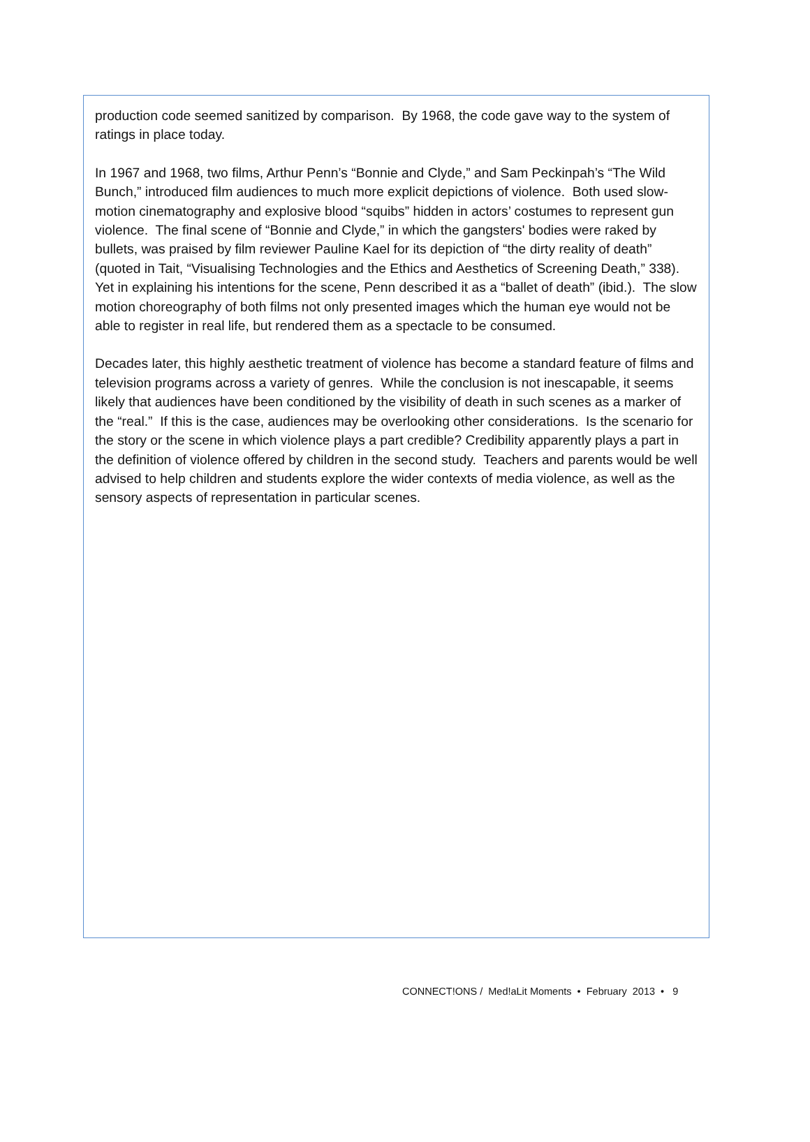production code seemed sanitized by comparison. By 1968, the code gave way to the system of ratings in place today.
In 1967 and 1968, two films, Arthur Penn’s “Bonnie and Clyde,” and Sam Peckinpah’s “The Wild Bunch,” introduced film audiences to much more explicit depictions of violence. Both used slow-motion cinematography and explosive blood “squibs” hidden in actors’ costumes to represent gun violence. The final scene of “Bonnie and Clyde,” in which the gangsters' bodies were raked by bullets, was praised by film reviewer Pauline Kael for its depiction of “the dirty reality of death” (quoted in Tait, “Visualising Technologies and the Ethics and Aesthetics of Screening Death,” 338). Yet in explaining his intentions for the scene, Penn described it as a “ballet of death” (ibid.). The slow motion choreography of both films not only presented images which the human eye would not be able to register in real life, but rendered them as a spectacle to be consumed.
Decades later, this highly aesthetic treatment of violence has become a standard feature of films and television programs across a variety of genres. While the conclusion is not inescapable, it seems likely that audiences have been conditioned by the visibility of death in such scenes as a marker of the “real.” If this is the case, audiences may be overlooking other considerations. Is the scenario for the story or the scene in which violence plays a part credible? Credibility apparently plays a part in the definition of violence offered by children in the second study. Teachers and parents would be well advised to help children and students explore the wider contexts of media violence, as well as the sensory aspects of representation in particular scenes.
CONNECT!ONS / Med!aLit Moments • February 2013 • 9